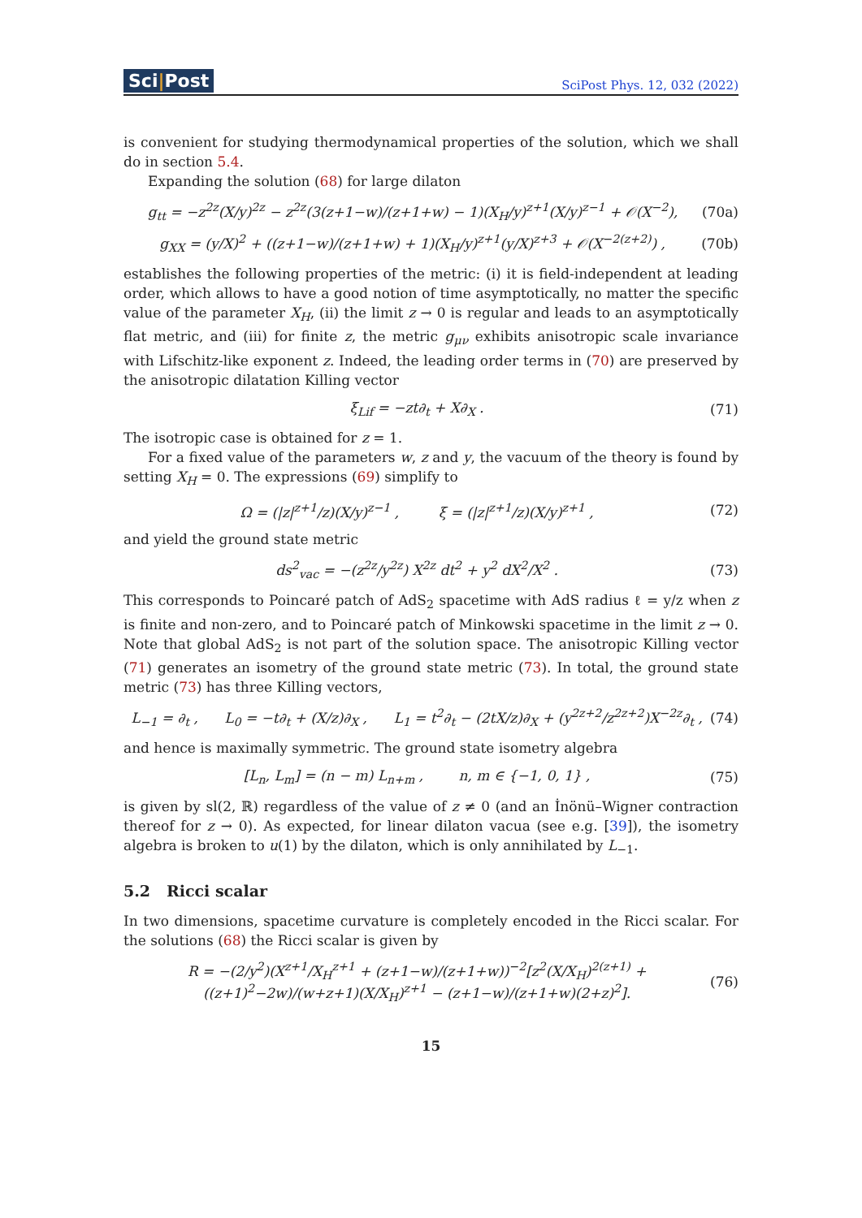Sci|Post
SciPost Phys. 12, 032 (2022)
is convenient for studying thermodynamical properties of the solution, which we shall do in section 5.4.
Expanding the solution (68) for large dilaton
g<sub>tt</sub> = −z<sup>2z</sup>(X/y)<sup>2z</sup> − z<sup>2z</sup>(3(z+1−w)/(z+1+w) − 1)(X<sub>H</sub>/y)<sup>z+1</sup>(X/y)<sup>z−1</sup> + 𝒪(X<sup>−2</sup>),
(70a)
g<sub>XX</sub> = (y/X)<sup>2</sup> + ((z+1−w)/(z+1+w) + 1)(X<sub>H</sub>/y)<sup>z+1</sup>(y/X)<sup>z+3</sup> + 𝒪(X<sup>−2(z+2)</sup>) ,
(70b)
establishes the following properties of the metric: (i) it is field-independent at leading order, which allows to have a good notion of time asymptotically, no matter the specific value of the parameter X<sub>H</sub>, (ii) the limit z → 0 is regular and leads to an asymptotically flat metric, and (iii) for finite z, the metric g<sub>μν</sub> exhibits anisotropic scale invariance with Lifschitz-like exponent z. Indeed, the leading order terms in (70) are preserved by the anisotropic dilatation Killing vector
ξ<sub>Lif</sub> = −zt∂<sub>t</sub> + X∂<sub>X</sub> . (71)
The isotropic case is obtained for z = 1.
For a fixed value of the parameters w, z and y, the vacuum of the theory is found by setting X<sub>H</sub> = 0. The expressions (69) simplify to
Ω = (|z|<sup>z+1</sup>/z)(X/y)<sup>z−1</sup> , ξ = (|z|<sup>z+1</sup>/z)(X/y)<sup>z+1</sup> ,
(72)
and yield the ground state metric
ds<sup>2</sup><sub>vac</sub> = −(z<sup>2z</sup>/y<sup>2z</sup>) X<sup>2z</sup> dt<sup>2</sup> + y<sup>2</sup> dX<sup>2</sup>/X<sup>2</sup> .
(73)
This corresponds to Poincaré patch of AdS<sub>2</sub> spacetime with AdS radius ℓ = y/z when z is finite and non-zero, and to Poincaré patch of Minkowski spacetime in the limit z → 0. Note that global AdS<sub>2</sub> is not part of the solution space. The anisotropic Killing vector (71) generates an isometry of the ground state metric (73). In total, the ground state metric (73) has three Killing vectors,
L<sub>−1</sub> = ∂<sub>t</sub> , L<sub>0</sub> = −t∂<sub>t</sub> + (X/z)∂<sub>X</sub> , L<sub>1</sub> = t<sup>2</sup>∂<sub>t</sub> − (2tX/z)∂<sub>X</sub> + (y<sup>2z+2</sup>/z<sup>2z+2</sup>)X<sup>−2z</sup>∂<sub>t</sub> ,
(74)
and hence is maximally symmetric. The ground state isometry algebra
[L<sub>n</sub>, L<sub>m</sub>] = (n − m) L<sub>n+m</sub> , n, m ∈ {−1, 0, 1} ,
(75)
is given by sl(2, ℝ) regardless of the value of z ≠ 0 (and an İnönü–Wigner contraction thereof for z → 0). As expected, for linear dilaton vacua (see e.g. [39]), the isometry algebra is broken to u(1) by the dilaton, which is only annihilated by L<sub>−1</sub>.
5.2 Ricci scalar
In two dimensions, spacetime curvature is completely encoded in the Ricci scalar. For the solutions (68) the Ricci scalar is given by
R = −(2/y<sup>2</sup>)(X<sup>z+1</sup>/X<sub>H</sub><sup>z+1</sup> + (z+1−w)/(z+1+w))<sup>−2</sup>[z<sup>2</sup>(X/X<sub>H</sub>)<sup>2(z+1)</sup> + ((z+1)<sup>2</sup>−2w)/(w+z+1)(X/X<sub>H</sub>)<sup>z+1</sup> − (z+1−w)/(z+1+w)(2+z)<sup>2</sup>].
(76)
15